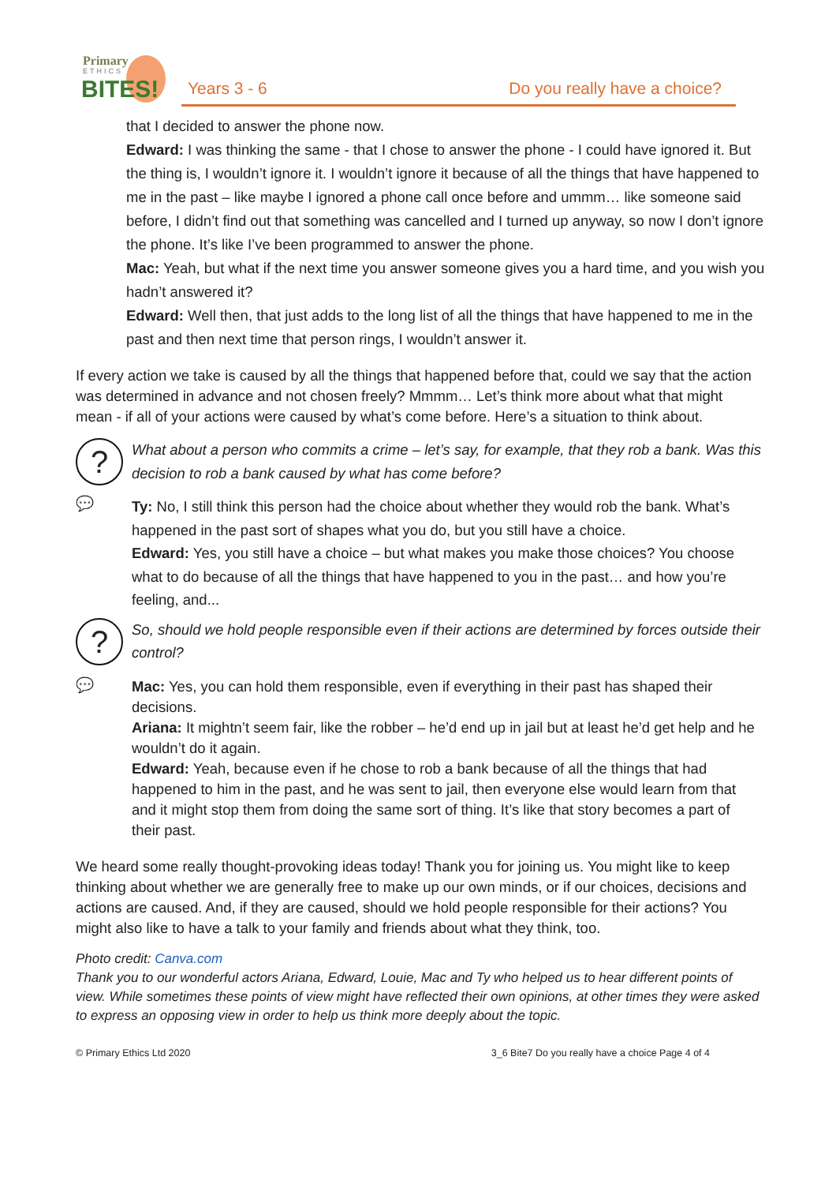Primary
ETHICS
BITES!
Years 3 - 6 Do you really have a choice?
that I decided to answer the phone now.
Edward: I was thinking the same - that I chose to answer the phone - I could have ignored it. But the thing is, I wouldn’t ignore it. I wouldn’t ignore it because of all the things that have happened to me in the past – like maybe I ignored a phone call once before and ummm… like someone said before, I didn’t find out that something was cancelled and I turned up anyway, so now I don’t ignore the phone. It’s like I’ve been programmed to answer the phone.
Mac: Yeah, but what if the next time you answer someone gives you a hard time, and you wish you hadn’t answered it?
Edward: Well then, that just adds to the long list of all the things that have happened to me in the past and then next time that person rings, I wouldn’t answer it.
If every action we take is caused by all the things that happened before that, could we say that the action was determined in advance and not chosen freely? Mmmm… Let’s think more about what that might mean - if all of your actions were caused by what’s come before. Here’s a situation to think about.
?
What about a person who commits a crime – let’s say, for example, that they rob a bank. Was this decision to rob a bank caused by what has come before?
💬
Ty: No, I still think this person had the choice about whether they would rob the bank. What’s happened in the past sort of shapes what you do, but you still have a choice.
Edward: Yes, you still have a choice – but what makes you make those choices? You choose what to do because of all the things that have happened to you in the past… and how you’re feeling, and...
?
So, should we hold people responsible even if their actions are determined by forces outside their control?
💬
Mac: Yes, you can hold them responsible, even if everything in their past has shaped their decisions.
Ariana: It mightn’t seem fair, like the robber – he’d end up in jail but at least he’d get help and he wouldn’t do it again.
Edward: Yeah, because even if he chose to rob a bank because of all the things that had happened to him in the past, and he was sent to jail, then everyone else would learn from that and it might stop them from doing the same sort of thing. It’s like that story becomes a part of their past.
We heard some really thought-provoking ideas today! Thank you for joining us. You might like to keep thinking about whether we are generally free to make up our own minds, or if our choices, decisions and actions are caused. And, if they are caused, should we hold people responsible for their actions? You might also like to have a talk to your family and friends about what they think, too.
Photo credit: Canva.com
Thank you to our wonderful actors Ariana, Edward, Louie, Mac and Ty who helped us to hear different points of view. While sometimes these points of view might have reflected their own opinions, at other times they were asked to express an opposing view in order to help us think more deeply about the topic.
© Primary Ethics Ltd 2020 3_6 Bite7 Do you really have a choice Page 4 of 4